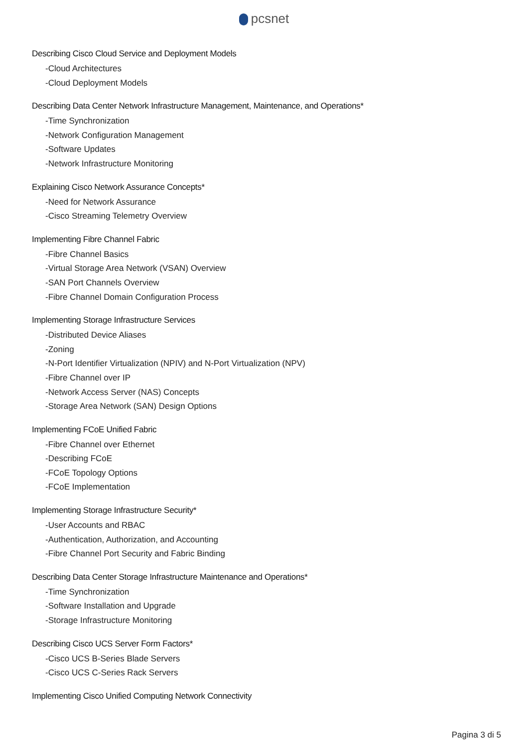pcsnet
Describing Cisco Cloud Service and Deployment Models
-Cloud Architectures
-Cloud Deployment Models
Describing Data Center Network Infrastructure Management, Maintenance, and Operations*
-Time Synchronization
-Network Configuration Management
-Software Updates
-Network Infrastructure Monitoring
Explaining Cisco Network Assurance Concepts*
-Need for Network Assurance
-Cisco Streaming Telemetry Overview
Implementing Fibre Channel Fabric
-Fibre Channel Basics
-Virtual Storage Area Network (VSAN) Overview
-SAN Port Channels Overview
-Fibre Channel Domain Configuration Process
Implementing Storage Infrastructure Services
-Distributed Device Aliases
-Zoning
-N-Port Identifier Virtualization (NPIV) and N-Port Virtualization (NPV)
-Fibre Channel over IP
-Network Access Server (NAS) Concepts
-Storage Area Network (SAN) Design Options
Implementing FCoE Unified Fabric
-Fibre Channel over Ethernet
-Describing FCoE
-FCoE Topology Options
-FCoE Implementation
Implementing Storage Infrastructure Security*
-User Accounts and RBAC
-Authentication, Authorization, and Accounting
-Fibre Channel Port Security and Fabric Binding
Describing Data Center Storage Infrastructure Maintenance and Operations*
-Time Synchronization
-Software Installation and Upgrade
-Storage Infrastructure Monitoring
Describing Cisco UCS Server Form Factors*
-Cisco UCS B-Series Blade Servers
-Cisco UCS C-Series Rack Servers
Implementing Cisco Unified Computing Network Connectivity
Pagina 3 di 5